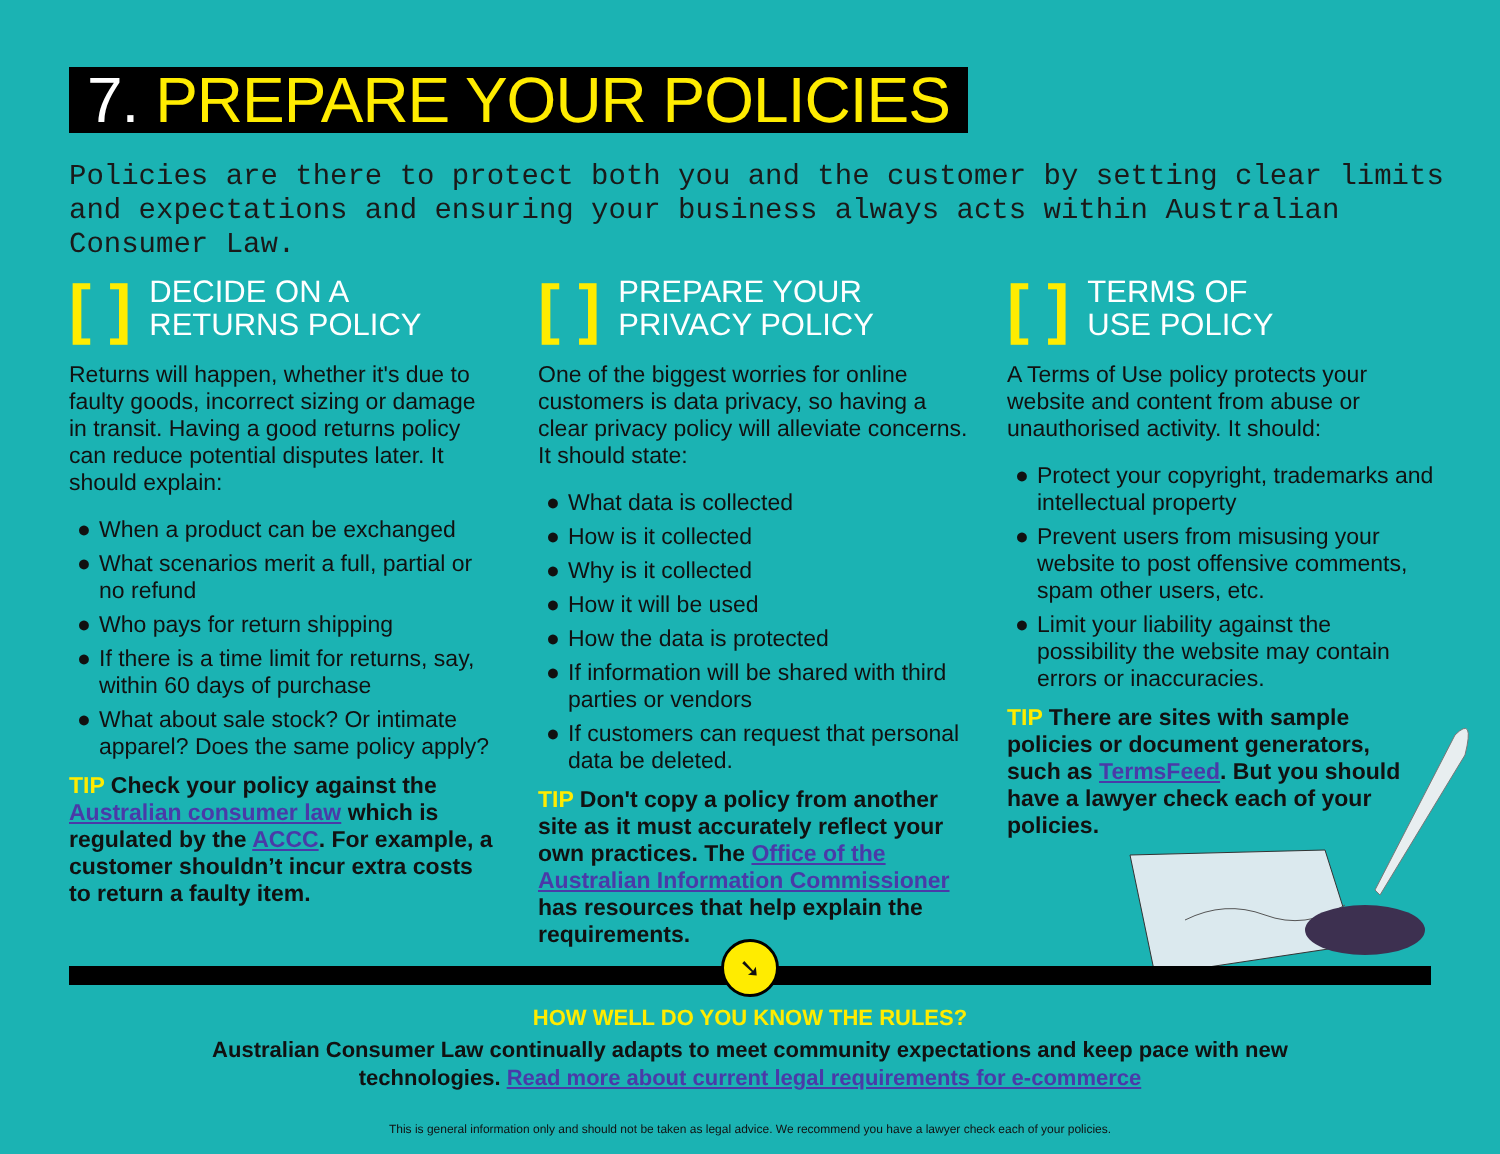7. PREPARE YOUR POLICIES
Policies are there to protect both you and the customer by setting clear limits and expectations and ensuring your business always acts within Australian Consumer Law.
[ ]
DECIDE ON A
RETURNS POLICY
Returns will happen, whether it's due to faulty goods, incorrect sizing or damage in transit. Having a good returns policy can reduce potential disputes later. It should explain:
● When a product can be exchanged
● What scenarios merit a full, partial or no refund
● Who pays for return shipping
● If there is a time limit for returns, say, within 60 days of purchase
● What about sale stock? Or intimate apparel? Does the same policy apply?
TIP Check your policy against the Australian consumer law which is regulated by the ACCC. For example, a customer shouldn’t incur extra costs to return a faulty item.
[ ]
PREPARE YOUR
PRIVACY POLICY
One of the biggest worries for online customers is data privacy, so having a clear privacy policy will alleviate concerns. It should state:
● What data is collected
● How is it collected
● Why is it collected
● How it will be used
● How the data is protected
● If information will be shared with third parties or vendors
● If customers can request that personal data be deleted.
TIP Don't copy a policy from another site as it must accurately reflect your own practices. The Office of the Australian Information Commissioner has resources that help explain the requirements.
[ ]
TERMS OF
USE POLICY
A Terms of Use policy protects your website and content from abuse or unauthorised activity. It should:
● Protect your copyright, trademarks and intellectual property
● Prevent users from misusing your website to post offensive comments, spam other users, etc.
● Limit your liability against the possibility the website may contain errors or inaccuracies.
TIP There are sites with sample policies or document generators, such as TermsFeed. But you should have a lawyer check each of your policies.
➘
HOW WELL DO YOU KNOW THE RULES?
Australian Consumer Law continually adapts to meet community expectations and keep pace with new
technologies. Read more about current legal requirements for e-commerce
This is general information only and should not be taken as legal advice. We recommend you have a lawyer check each of your policies.